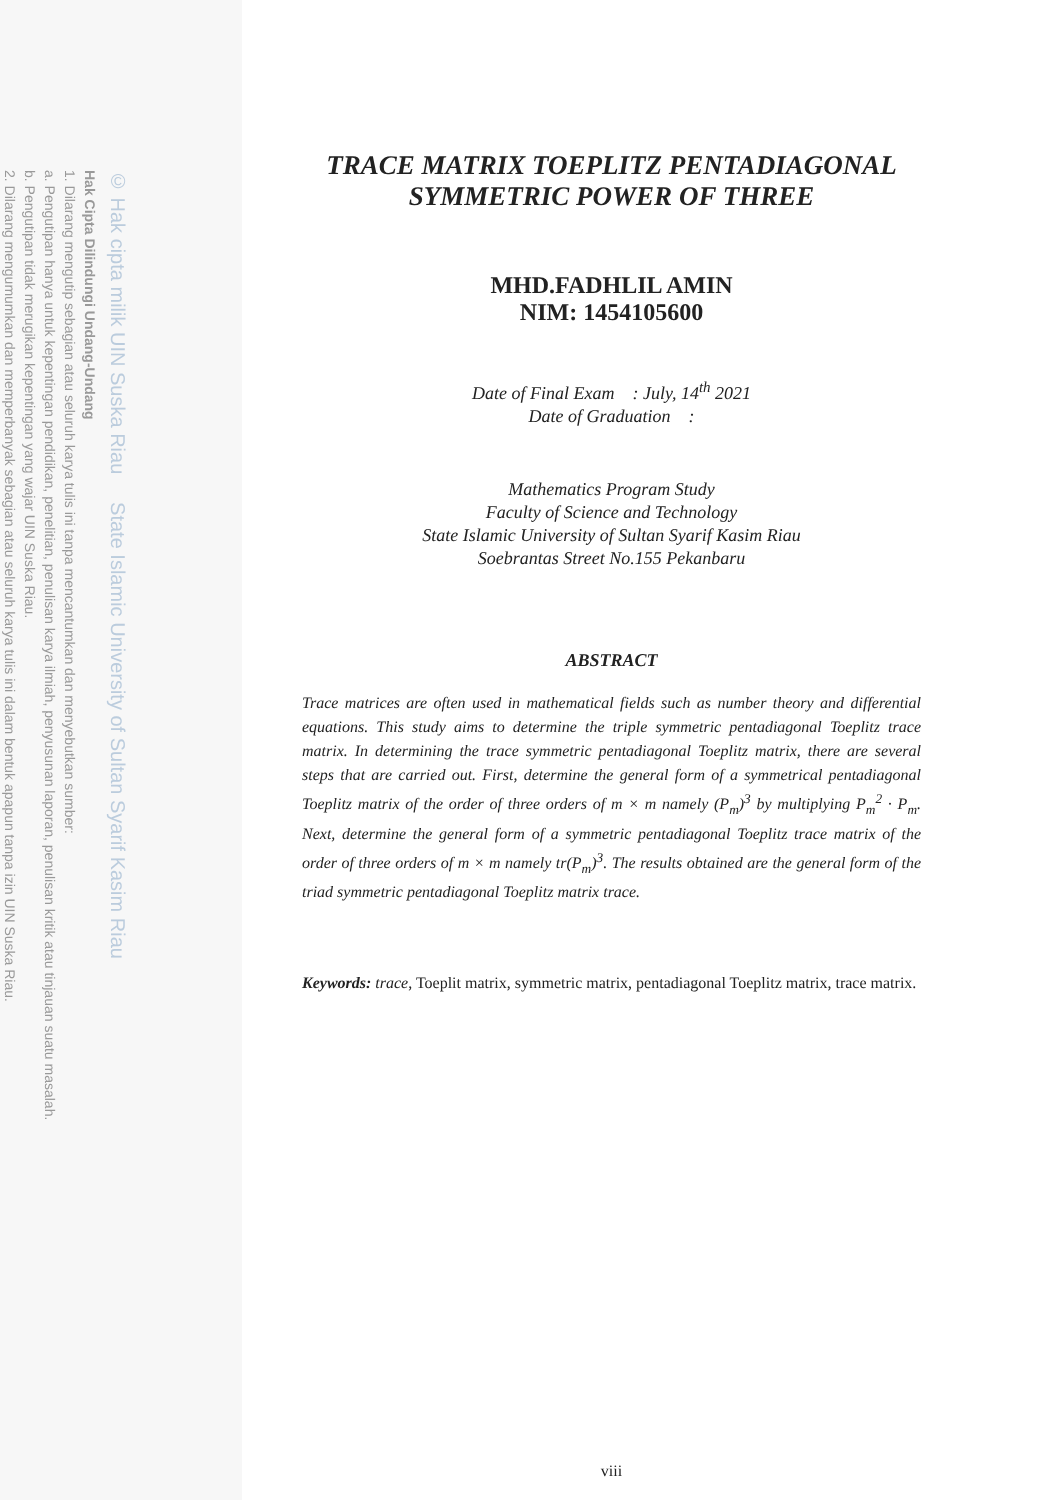© Hak cipta milik UIN Suska Riau State Islamic University of Sultan Syarif Kasim Riau
Hak Cipta Dilindungi Undang-Undang
1. Dilarang mengutip sebagian atau seluruh karya tulis ini tanpa mencantumkan dan menyebutkan sumber:
a. Pengutipan hanya untuk kepentingan pendidikan, penelitian, penulisan karya ilmiah, penyusunan laporan, penulisan kritik atau tinjauan suatu masalah.
b. Pengutipan tidak merugikan kepentingan yang wajar UIN Suska Riau.
2. Dilarang mengumumkan dan memperbanyak sebagian atau seluruh karya tulis ini dalam bentuk apapun tanpa izin UIN Suska Riau.
TRACE MATRIX TOEPLITZ PENTADIAGONAL
SYMMETRIC POWER OF THREE
MHD.FADHLIL AMIN
NIM: 1454105600
Date of Final Exam : July, 14<sup>th</sup> 2021
Date of Graduation :
Mathematics Program Study
Faculty of Science and Technology
State Islamic University of Sultan Syarif Kasim Riau
Soebrantas Street No.155 Pekanbaru
ABSTRACT
Trace matrices are often used in mathematical fields such as number theory and differential equations. This study aims to determine the triple symmetric pentadiagonal Toeplitz trace matrix. In determining the trace symmetric pentadiagonal Toeplitz matrix, there are several steps that are carried out. First, determine the general form of a symmetrical pentadiagonal Toeplitz matrix of the order of three orders of m × m namely (P<sub>m</sub>)<sup>3</sup> by multiplying P<sub>m</sub><sup>2</sup> · P<sub>m</sub>. Next, determine the general form of a symmetric pentadiagonal Toeplitz trace matrix of the order of three orders of m × m namely tr(P<sub>m</sub>)<sup>3</sup>. The results obtained are the general form of the triad symmetric pentadiagonal Toeplitz matrix trace.
Keywords: trace, Toeplit matrix, symmetric matrix, pentadiagonal Toeplitz matrix, trace matrix.
viii